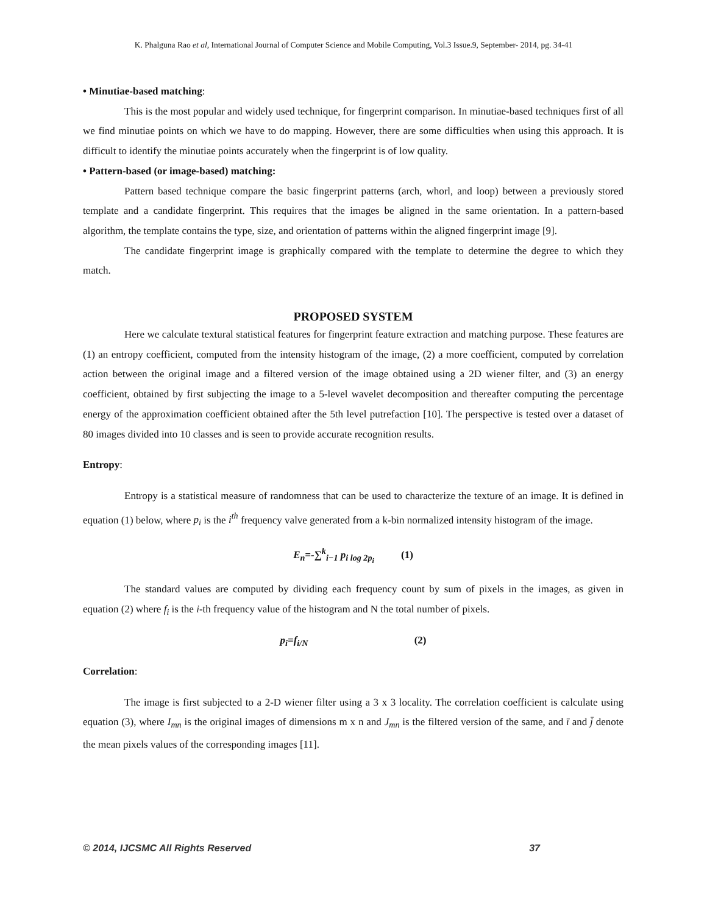K. Phalguna Rao et al, International Journal of Computer Science and Mobile Computing, Vol.3 Issue.9, September- 2014, pg. 34-41
• Minutiae-based matching:
This is the most popular and widely used technique, for fingerprint comparison. In minutiae-based techniques first of all we find minutiae points on which we have to do mapping. However, there are some difficulties when using this approach. It is difficult to identify the minutiae points accurately when the fingerprint is of low quality.
• Pattern-based (or image-based) matching:
Pattern based technique compare the basic fingerprint patterns (arch, whorl, and loop) between a previously stored template and a candidate fingerprint. This requires that the images be aligned in the same orientation. In a pattern-based algorithm, the template contains the type, size, and orientation of patterns within the aligned fingerprint image [9].
The candidate fingerprint image is graphically compared with the template to determine the degree to which they match.
PROPOSED SYSTEM
Here we calculate textural statistical features for fingerprint feature extraction and matching purpose. These features are (1) an entropy coefficient, computed from the intensity histogram of the image, (2) a more coefficient, computed by correlation action between the original image and a filtered version of the image obtained using a 2D wiener filter, and (3) an energy coefficient, obtained by first subjecting the image to a 5-level wavelet decomposition and thereafter computing the percentage energy of the approximation coefficient obtained after the 5th level putrefaction [10]. The perspective is tested over a dataset of 80 images divided into 10 classes and is seen to provide accurate recognition results.
Entropy:
Entropy is a statistical measure of randomness that can be used to characterize the texture of an image. It is defined in equation (1) below, where p<sub>i</sub> is the i<sup>th</sup> frequency valve generated from a k-bin normalized intensity histogram of the image.
E<sub>n</sub>=-∑<sup>k</sup><sub>i−1</sub> p<sub>i log 2p<sub>i</sub></sub> (1)
The standard values are computed by dividing each frequency count by sum of pixels in the images, as given in equation (2) where f<sub>i</sub> is the i-th frequency value of the histogram and N the total number of pixels.
p<sub>i</sub>=f<sub>i/N</sub> (2)
Correlation:
The image is first subjected to a 2-D wiener filter using a 3 x 3 locality. The correlation coefficient is calculate using equation (3), where I<sub>mn</sub> is the original images of dimensions m x n and J<sub>mn</sub> is the filtered version of the same, and ī and j̄ denote the mean pixels values of the corresponding images [11].
© 2014, IJCSMC All Rights Reserved 37